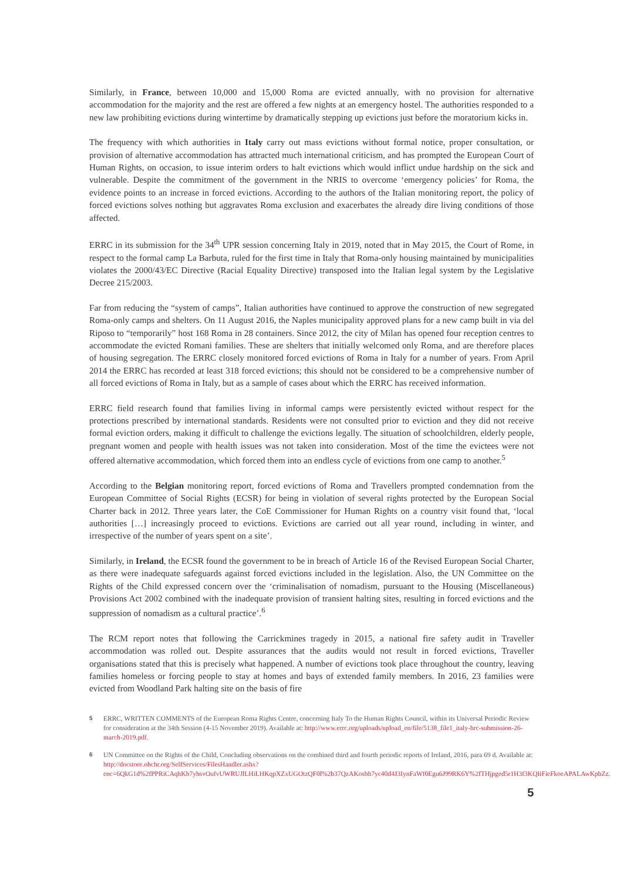Similarly, in France, between 10,000 and 15,000 Roma are evicted annually, with no provision for alternative accommodation for the majority and the rest are offered a few nights at an emergency hostel. The authorities responded to a new law prohibiting evictions during wintertime by dramatically stepping up evictions just before the moratorium kicks in.
The frequency with which authorities in Italy carry out mass evictions without formal notice, proper consultation, or provision of alternative accommodation has attracted much international criticism, and has prompted the European Court of Human Rights, on occasion, to issue interim orders to halt evictions which would inflict undue hardship on the sick and vulnerable. Despite the commitment of the government in the NRIS to overcome ‘emergency policies’ for Roma, the evidence points to an increase in forced evictions. According to the authors of the Italian monitoring report, the policy of forced evictions solves nothing but aggravates Roma exclusion and exacerbates the already dire living conditions of those affected.
ERRC in its submission for the 34<sup>th</sup> UPR session concerning Italy in 2019, noted that in May 2015, the Court of Rome, in respect to the formal camp La Barbuta, ruled for the first time in Italy that Roma-only housing maintained by municipalities violates the 2000/43/EC Directive (Racial Equality Directive) transposed into the Italian legal system by the Legislative Decree 215/2003.
Far from reducing the “system of camps”, Italian authorities have continued to approve the construction of new segregated Roma-only camps and shelters. On 11 August 2016, the Naples municipality approved plans for a new camp built in via del Riposo to “temporarily” host 168 Roma in 28 containers. Since 2012, the city of Milan has opened four reception centres to accommodate the evicted Romani families. These are shelters that initially welcomed only Roma, and are therefore places of housing segregation. The ERRC closely monitored forced evictions of Roma in Italy for a number of years. From April 2014 the ERRC has recorded at least 318 forced evictions; this should not be considered to be a comprehensive number of all forced evictions of Roma in Italy, but as a sample of cases about which the ERRC has received information.
ERRC field research found that families living in informal camps were persistently evicted without respect for the protections prescribed by international standards. Residents were not consulted prior to eviction and they did not receive formal eviction orders, making it difficult to challenge the evictions legally. The situation of schoolchildren, elderly people, pregnant women and people with health issues was not taken into consideration. Most of the time the evictees were not offered alternative accommodation, which forced them into an endless cycle of evictions from one camp to another.<sup>5</sup>
According to the Belgian monitoring report, forced evictions of Roma and Travellers prompted condemnation from the European Committee of Social Rights (ECSR) for being in violation of several rights protected by the European Social Charter back in 2012. Three years later, the CoE Commissioner for Human Rights on a country visit found that, ‘local authorities […] increasingly proceed to evictions. Evictions are carried out all year round, including in winter, and irrespective of the number of years spent on a site’.
Similarly, in Ireland, the ECSR found the government to be in breach of Article 16 of the Revised European Social Charter, as there were inadequate safeguards against forced evictions included in the legislation. Also, the UN Committee on the Rights of the Child expressed concern over the ‘criminalisation of nomadism, pursuant to the Housing (Miscellaneous) Provisions Act 2002 combined with the inadequate provision of transient halting sites, resulting in forced evictions and the suppression of nomadism as a cultural practice’.<sup>6</sup>
The RCM report notes that following the Carrickmines tragedy in 2015, a national fire safety audit in Traveller accommodation was rolled out. Despite assurances that the audits would not result in forced evictions, Traveller organisations stated that this is precisely what happened. A number of evictions took place throughout the country, leaving families homeless or forcing people to stay at homes and bays of extended family members. In 2016, 23 families were evicted from Woodland Park halting site on the basis of fire
5 ERRC, WRITTEN COMMENTS of the European Roma Rights Centre, concerning Italy To the Human Rights Council, within its Universal Periodic Review for consideration at the 34th Session (4-15 November 2019). Available at: http://www.errc.org/uploads/upload_en/file/5138_file1_italy-hrc-submission-26-march-2019.pdf.
6 UN Committee on the Rights of the Child, Concluding observations on the combined third and fourth periodic reports of Ireland, 2016, para 69 d. Available at: http://docstore.ohchr.org/SelfServices/FilesHandler.ashx?enc=6QkG1d%2fPPRiCAqhKb7yhsvOufvUWRUJlLHiLHKqpXZxUGOtzQF0l%2b37QzAKosbh7yc40d4J3IynFaWf0Egu6J99RK6Y%2fTHjpged5r1H3f3KQIiFieFkoeAPALAwKpbZz.
5